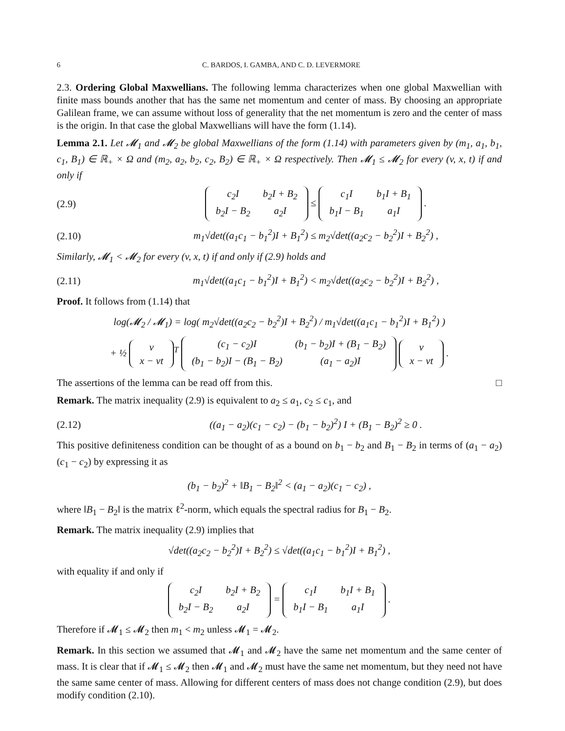6 C. BARDOS, I. GAMBA, AND C. D. LEVERMORE
2.3. Ordering Global Maxwellians. The following lemma characterizes when one global Maxwellian with finite mass bounds another that has the same net momentum and center of mass. By choosing an appropriate Galilean frame, we can assume without loss of generality that the net momentum is zero and the center of mass is the origin. In that case the global Maxwellians will have the form (1.14).
Lemma 2.1. Let 𝓜<sub>1</sub> and 𝓜<sub>2</sub> be global Maxwellians of the form (1.14) with parameters given by (m<sub>1</sub>, a<sub>1</sub>, b<sub>1</sub>, c<sub>1</sub>, B<sub>1</sub>) ∈ ℝ<sub>+</sub> × Ω and (m<sub>2</sub>, a<sub>2</sub>, b<sub>2</sub>, c<sub>2</sub>, B<sub>2</sub>) ∈ ℝ<sub>+</sub> × Ω respectively. Then 𝓜<sub>1</sub> ≤ 𝓜<sub>2</sub> for every (v, x, t) if and only if
(2.9)
| c<sub>2</sub>I | b<sub>2</sub>I + B<sub>2</sub> |
| b<sub>2</sub>I − B<sub>2</sub> | a<sub>2</sub>I |
≤
| c<sub>1</sub>I | b<sub>1</sub>I + B<sub>1</sub> |
| b<sub>1</sub>I − B<sub>1</sub> | a<sub>1</sub>I |
.
(2.10) m<sub>1</sub>√det((a<sub>1</sub>c<sub>1</sub> − b<sub>1</sub><sup>2</sup>)I + B<sub>1</sub><sup>2</sup>) ≤ m<sub>2</sub>√det((a<sub>2</sub>c<sub>2</sub> − b<sub>2</sub><sup>2</sup>)I + B<sub>2</sub><sup>2</sup>) ,
Similarly, 𝓜<sub>1</sub> < 𝓜<sub>2</sub> for every (v, x, t) if and only if (2.9) holds and
(2.11) m<sub>1</sub>√det((a<sub>1</sub>c<sub>1</sub> − b<sub>1</sub><sup>2</sup>)I + B<sub>1</sub><sup>2</sup>) < m<sub>2</sub>√det((a<sub>2</sub>c<sub>2</sub> − b<sub>2</sub><sup>2</sup>)I + B<sub>2</sub><sup>2</sup>) ,
Proof. It follows from (1.14) that
log(𝓜<sub>2</sub> / 𝓜<sub>1</sub>) = log( m<sub>2</sub>√det((a<sub>2</sub>c<sub>2</sub> − b<sub>2</sub><sup>2</sup>)I + B<sub>2</sub><sup>2</sup>) / m<sub>1</sub>√det((a<sub>1</sub>c<sub>1</sub> − b<sub>1</sub><sup>2</sup>)I + B<sub>1</sub><sup>2</sup>) )
+ ½
| v |
| x − vt |
<sup>T</sup>
| (c<sub>1</sub> − c<sub>2</sub>)I | (b<sub>1</sub> − b<sub>2</sub>)I + (B<sub>1</sub> − B<sub>2</sub>) |
| (b<sub>1</sub> − b<sub>2</sub>)I − (B<sub>1</sub> − B<sub>2</sub>) | (a<sub>1</sub> − a<sub>2</sub>)I |
| v |
| x − vt |
.
The assertions of the lemma can be read off from this. □
Remark. The matrix inequality (2.9) is equivalent to a<sub>2</sub> ≤ a<sub>1</sub>, c<sub>2</sub> ≤ c<sub>1</sub>, and
(2.12) ((a<sub>1</sub> − a<sub>2</sub>)(c<sub>1</sub> − c<sub>2</sub>) − (b<sub>1</sub> − b<sub>2</sub>)<sup>2</sup>) I + (B<sub>1</sub> − B<sub>2</sub>)<sup>2</sup> ≥ 0 .
This positive definiteness condition can be thought of as a bound on b<sub>1</sub> − b<sub>2</sub> and B<sub>1</sub> − B<sub>2</sub> in terms of (a<sub>1</sub> − a<sub>2</sub>)(c<sub>1</sub> − c<sub>2</sub>) by expressing it as
(b<sub>1</sub> − b<sub>2</sub>)<sup>2</sup> + ‖B<sub>1</sub> − B<sub>2</sub>‖<sup>2</sup> < (a<sub>1</sub> − a<sub>2</sub>)(c<sub>1</sub> − c<sub>2</sub>) ,
where ‖B<sub>1</sub> − B<sub>2</sub>‖ is the matrix ℓ<sup>2</sup>-norm, which equals the spectral radius for B<sub>1</sub> − B<sub>2</sub>.
Remark. The matrix inequality (2.9) implies that
√det((a<sub>2</sub>c<sub>2</sub> − b<sub>2</sub><sup>2</sup>)I + B<sub>2</sub><sup>2</sup>) ≤ √det((a<sub>1</sub>c<sub>1</sub> − b<sub>1</sub><sup>2</sup>)I + B<sub>1</sub><sup>2</sup>) ,
with equality if and only if
| c<sub>2</sub>I | b<sub>2</sub>I + B<sub>2</sub> |
| b<sub>2</sub>I − B<sub>2</sub> | a<sub>2</sub>I |
=
| c<sub>1</sub>I | b<sub>1</sub>I + B<sub>1</sub> |
| b<sub>1</sub>I − B<sub>1</sub> | a<sub>1</sub>I |
.
Therefore if 𝓜<sub>1</sub> ≤ 𝓜<sub>2</sub> then m<sub>1</sub> < m<sub>2</sub> unless 𝓜<sub>1</sub> = 𝓜<sub>2</sub>.
Remark. In this section we assumed that 𝓜<sub>1</sub> and 𝓜<sub>2</sub> have the same net momentum and the same center of mass. It is clear that if 𝓜<sub>1</sub> ≤ 𝓜<sub>2</sub> then 𝓜<sub>1</sub> and 𝓜<sub>2</sub> must have the same net momentum, but they need not have the same same center of mass. Allowing for different centers of mass does not change condition (2.9), but does modify condition (2.10).